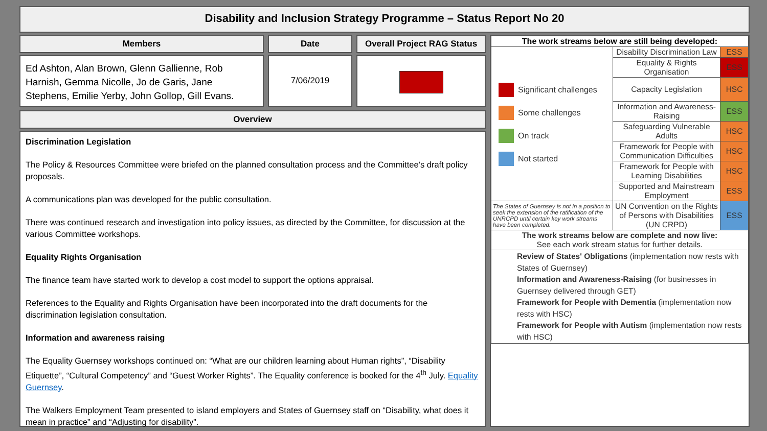Disability and Inclusion Strategy Programme – Status Report No 20
Members Date Overall Project RAG Status
Ed Ashton, Alan Brown, Glenn Gallienne, Rob Harnish, Gemma Nicolle, Jo de Garis, Jane Stephens, Emilie Yerby, John Gollop, Gill Evans.
7/06/2019
Overview
Discrimination Legislation
The Policy & Resources Committee were briefed on the planned consultation process and the Committee’s draft policy proposals.
A communications plan was developed for the public consultation.
There was continued research and investigation into policy issues, as directed by the Committee, for discussion at the various Committee workshops.
Equality Rights Organisation
The finance team have started work to develop a cost model to support the options appraisal.
References to the Equality and Rights Organisation have been incorporated into the draft documents for the discrimination legislation consultation.
Information and awareness raising
The Equality Guernsey workshops continued on: “What are our children learning about Human rights”, “Disability Etiquette”, “Cultural Competency” and “Guest Worker Rights”. The Equality conference is booked for the 4<sup>th</sup> July. Equality Guernsey.
The Walkers Employment Team presented to island employers and States of Guernsey staff on “Disability, what does it mean in practice” and “Adjusting for disability”.
| The work streams below are still being developed: | | |
| --- | --- | --- |
| Significant challenges Some challenges On track Not started | Disability Discrimination Law | ESS |
| | Equality & Rights Organisation | ESS |
| | Capacity Legislation | HSC |
| | Information and Awareness-Raising | ESS |
| | Safeguarding Vulnerable Adults | HSC |
| | Framework for People with Communication Difficulties | HSC |
| | Framework for People with Learning Disabilities | HSC |
| | Supported and Mainstream Employment | ESS |
| The States of Guernsey is not in a position to seek the extension of the ratification of the UNRCPD until certain key work streams have been completed. | UN Convention on the Rights of Persons with Disabilities (UN CRPD) | ESS |
| The work streams below are complete and now live: See each work stream status for further details. | | |
| Review of States' Obligations (implementation now rests with States of Guernsey) Information and Awareness-Raising (for businesses in Guernsey delivered through GET) Framework for People with Dementia (implementation now rests with HSC) Framework for People with Autism (implementation now rests with HSC) | | |